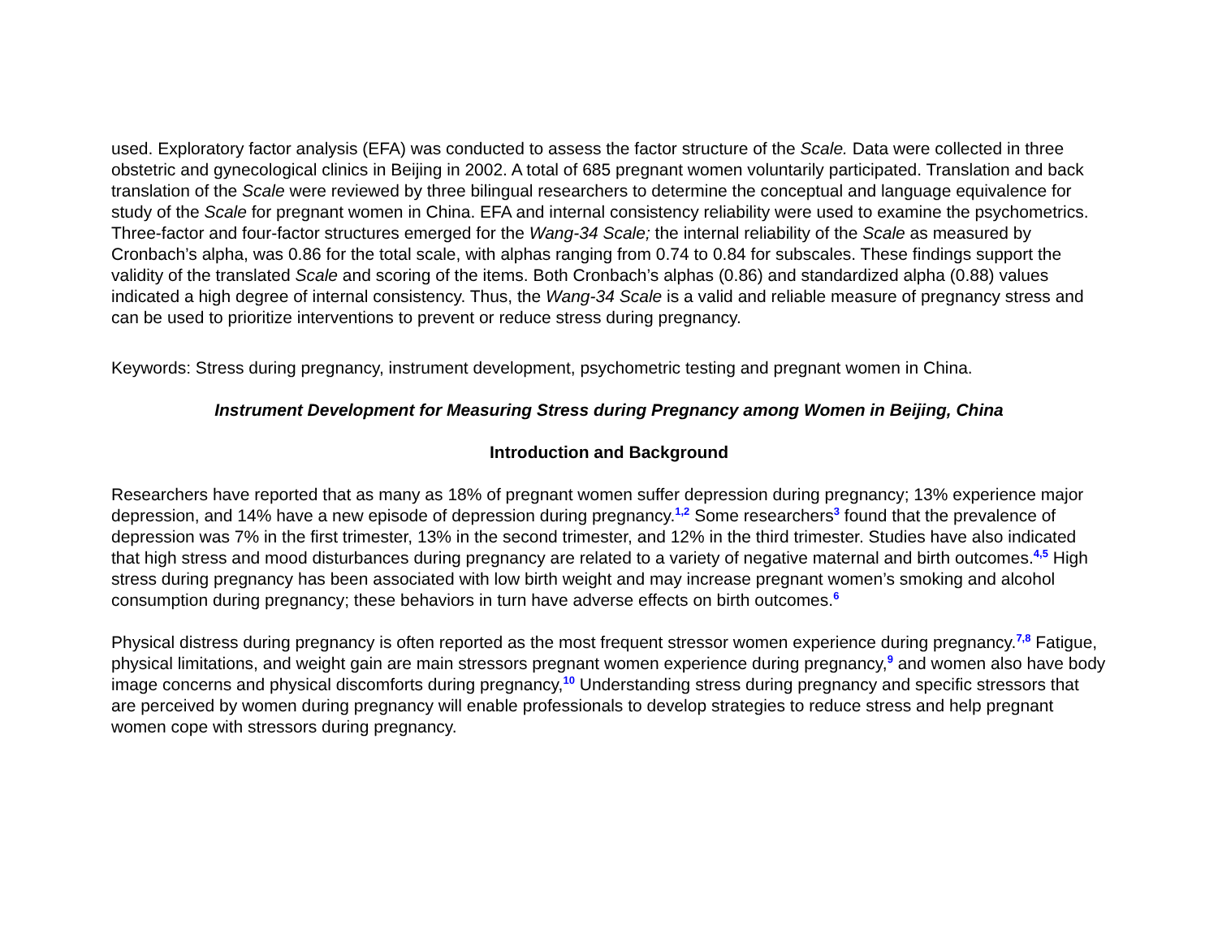used. Exploratory factor analysis (EFA) was conducted to assess the factor structure of the Scale. Data were collected in three obstetric and gynecological clinics in Beijing in 2002. A total of 685 pregnant women voluntarily participated. Translation and back translation of the Scale were reviewed by three bilingual researchers to determine the conceptual and language equivalence for study of the Scale for pregnant women in China. EFA and internal consistency reliability were used to examine the psychometrics. Three-factor and four-factor structures emerged for the Wang-34 Scale; the internal reliability of the Scale as measured by Cronbach’s alpha, was 0.86 for the total scale, with alphas ranging from 0.74 to 0.84 for subscales. These findings support the validity of the translated Scale and scoring of the items. Both Cronbach’s alphas (0.86) and standardized alpha (0.88) values indicated a high degree of internal consistency. Thus, the Wang-34 Scale is a valid and reliable measure of pregnancy stress and can be used to prioritize interventions to prevent or reduce stress during pregnancy.
Keywords: Stress during pregnancy, instrument development, psychometric testing and pregnant women in China.
Instrument Development for Measuring Stress during Pregnancy among Women in Beijing, China
Introduction and Background
Researchers have reported that as many as 18% of pregnant women suffer depression during pregnancy; 13% experience major depression, and 14% have a new episode of depression during pregnancy.<sup>1,2</sup> Some researchers<sup>3</sup> found that the prevalence of depression was 7% in the first trimester, 13% in the second trimester, and 12% in the third trimester. Studies have also indicated that high stress and mood disturbances during pregnancy are related to a variety of negative maternal and birth outcomes.<sup>4,5</sup> High stress during pregnancy has been associated with low birth weight and may increase pregnant women’s smoking and alcohol consumption during pregnancy; these behaviors in turn have adverse effects on birth outcomes.<sup>6</sup>
Physical distress during pregnancy is often reported as the most frequent stressor women experience during pregnancy.<sup>7,8</sup> Fatigue, physical limitations, and weight gain are main stressors pregnant women experience during pregnancy,<sup>9</sup> and women also have body image concerns and physical discomforts during pregnancy,<sup>10</sup> Understanding stress during pregnancy and specific stressors that are perceived by women during pregnancy will enable professionals to develop strategies to reduce stress and help pregnant women cope with stressors during pregnancy.